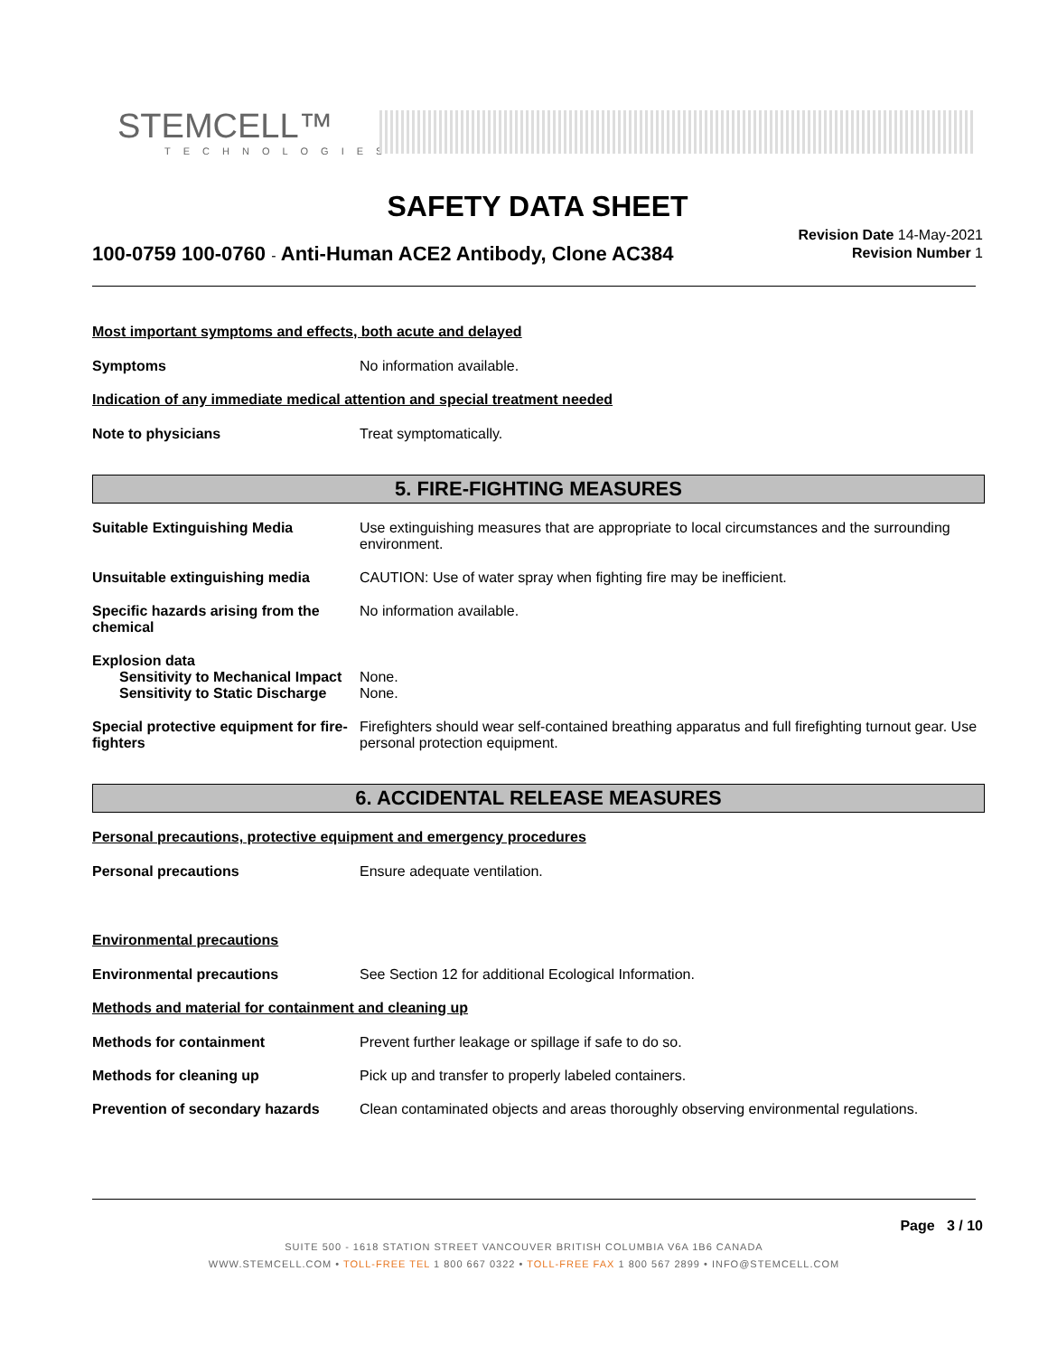STEMCELL™
TECHNOLOGIES
SAFETY DATA SHEET
100-0759 100-0760 - Anti-Human ACE2 Antibody, Clone AC384
Revision Date 14-May-2021
Revision Number 1
Most important symptoms and effects, both acute and delayed
Symptoms No information available.
Indication of any immediate medical attention and special treatment needed
Note to physicians Treat symptomatically.
5. FIRE-FIGHTING MEASURES
Suitable Extinguishing Media Use extinguishing measures that are appropriate to local circumstances and the surrounding environment.
Unsuitable extinguishing media CAUTION: Use of water spray when fighting fire may be inefficient.
Specific hazards arising from the chemical
No information available.
Explosion data
Sensitivity to Mechanical Impact
None.
Sensitivity to Static Discharge
None.
Special protective equipment for fire-fighters
Firefighters should wear self-contained breathing apparatus and full firefighting turnout gear. Use personal protection equipment.
6. ACCIDENTAL RELEASE MEASURES
Personal precautions, protective equipment and emergency procedures
Personal precautions Ensure adequate ventilation.
Environmental precautions
Environmental precautions See Section 12 for additional Ecological Information.
Methods and material for containment and cleaning up
Methods for containment Prevent further leakage or spillage if safe to do so.
Methods for cleaning up Pick up and transfer to properly labeled containers.
Prevention of secondary hazards
Clean contaminated objects and areas thoroughly observing environmental regulations.
Page 3 / 10
SUITE 500 - 1618 STATION STREET VANCOUVER BRITISH COLUMBIA V6A 1B6 CANADA
WWW.STEMCELL.COM • TOLL-FREE TEL 1 800 667 0322 • TOLL-FREE FAX 1 800 567 2899 • INFO@STEMCELL.COM